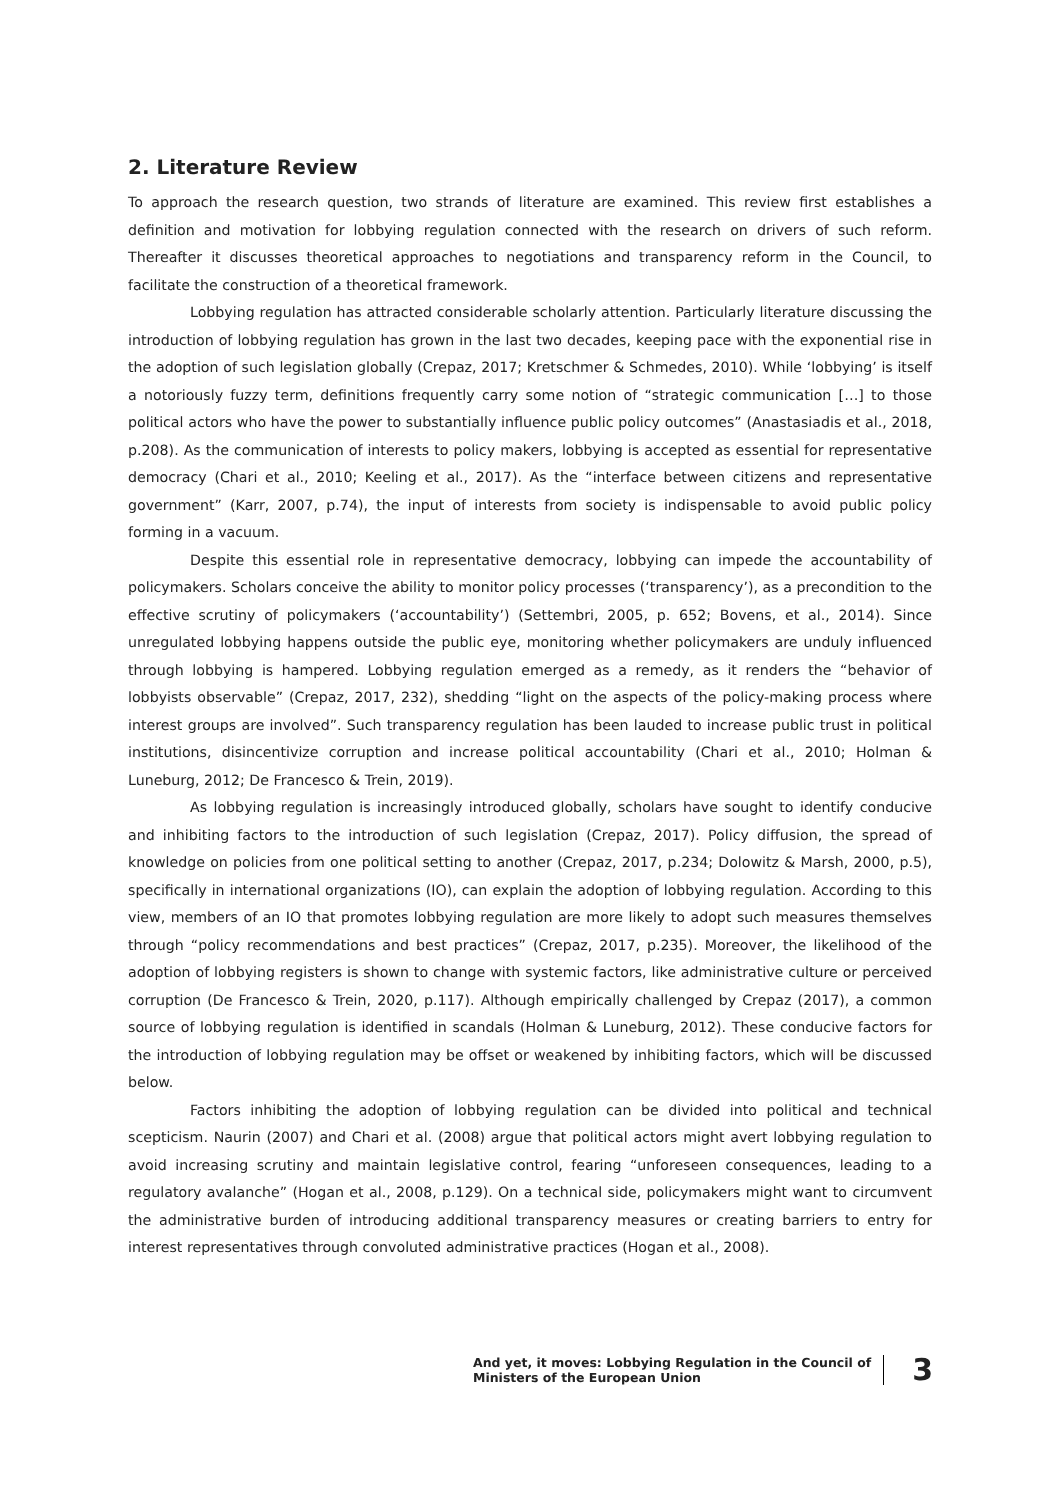2. Literature Review
To approach the research question, two strands of literature are examined. This review first establishes a definition and motivation for lobbying regulation connected with the research on drivers of such reform. Thereafter it discusses theoretical approaches to negotiations and transparency reform in the Council, to facilitate the construction of a theoretical framework.
Lobbying regulation has attracted considerable scholarly attention. Particularly literature discussing the introduction of lobbying regulation has grown in the last two decades, keeping pace with the exponential rise in the adoption of such legislation globally (Crepaz, 2017; Kretschmer & Schmedes, 2010). While ‘lobbying’ is itself a notoriously fuzzy term, definitions frequently carry some notion of “strategic communication […] to those political actors who have the power to substantially influence public policy outcomes” (Anastasiadis et al., 2018, p.208). As the communication of interests to policy makers, lobbying is accepted as essential for representative democracy (Chari et al., 2010; Keeling et al., 2017). As the “interface between citizens and representative government” (Karr, 2007, p.74), the input of interests from society is indispensable to avoid public policy forming in a vacuum.
Despite this essential role in representative democracy, lobbying can impede the accountability of policymakers. Scholars conceive the ability to monitor policy processes (‘transparency’), as a precondition to the effective scrutiny of policymakers (‘accountability’) (Settembri, 2005, p. 652; Bovens, et al., 2014). Since unregulated lobbying happens outside the public eye, monitoring whether policymakers are unduly influenced through lobbying is hampered. Lobbying regulation emerged as a remedy, as it renders the “behavior of lobbyists observable” (Crepaz, 2017, 232), shedding “light on the aspects of the policy-making process where interest groups are involved”. Such transparency regulation has been lauded to increase public trust in political institutions, disincentivize corruption and increase political accountability (Chari et al., 2010; Holman & Luneburg, 2012; De Francesco & Trein, 2019).
As lobbying regulation is increasingly introduced globally, scholars have sought to identify conducive and inhibiting factors to the introduction of such legislation (Crepaz, 2017). Policy diffusion, the spread of knowledge on policies from one political setting to another (Crepaz, 2017, p.234; Dolowitz & Marsh, 2000, p.5), specifically in international organizations (IO), can explain the adoption of lobbying regulation. According to this view, members of an IO that promotes lobbying regulation are more likely to adopt such measures themselves through “policy recommendations and best practices” (Crepaz, 2017, p.235). Moreover, the likelihood of the adoption of lobbying registers is shown to change with systemic factors, like administrative culture or perceived corruption (De Francesco & Trein, 2020, p.117). Although empirically challenged by Crepaz (2017), a common source of lobbying regulation is identified in scandals (Holman & Luneburg, 2012). These conducive factors for the introduction of lobbying regulation may be offset or weakened by inhibiting factors, which will be discussed below.
Factors inhibiting the adoption of lobbying regulation can be divided into political and technical scepticism. Naurin (2007) and Chari et al. (2008) argue that political actors might avert lobbying regulation to avoid increasing scrutiny and maintain legislative control, fearing “unforeseen consequences, leading to a regulatory avalanche” (Hogan et al., 2008, p.129). On a technical side, policymakers might want to circumvent the administrative burden of introducing additional transparency measures or creating barriers to entry for interest representatives through convoluted administrative practices (Hogan et al., 2008).
And yet, it moves: Lobbying Regulation in the Council of Ministers of the European Union
3